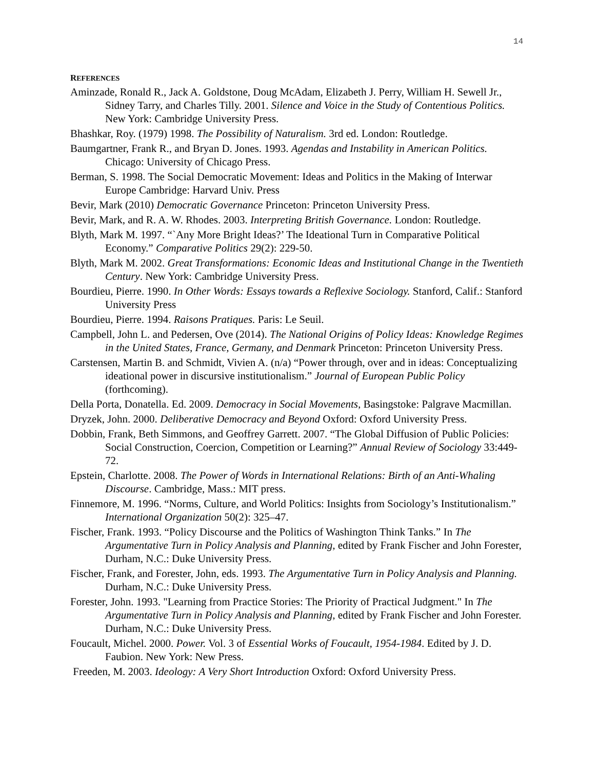14
REFERENCES
Aminzade, Ronald R., Jack A. Goldstone, Doug McAdam, Elizabeth J. Perry, William H. Sewell Jr., Sidney Tarry, and Charles Tilly. 2001. Silence and Voice in the Study of Contentious Politics. New York: Cambridge University Press.
Bhashkar, Roy. (1979) 1998. The Possibility of Naturalism. 3rd ed. London: Routledge.
Baumgartner, Frank R., and Bryan D. Jones. 1993. Agendas and Instability in American Politics. Chicago: University of Chicago Press.
Berman, S. 1998. The Social Democratic Movement: Ideas and Politics in the Making of Interwar Europe Cambridge: Harvard Univ. Press
Bevir, Mark (2010) Democratic Governance Princeton: Princeton University Press.
Bevir, Mark, and R. A. W. Rhodes. 2003. Interpreting British Governance. London: Routledge.
Blyth, Mark M. 1997. “`Any More Bright Ideas?’ The Ideational Turn in Comparative Political Economy.” Comparative Politics 29(2): 229-50.
Blyth, Mark M. 2002. Great Transformations: Economic Ideas and Institutional Change in the Twentieth Century. New York: Cambridge University Press.
Bourdieu, Pierre. 1990. In Other Words: Essays towards a Reflexive Sociology. Stanford, Calif.: Stanford University Press
Bourdieu, Pierre. 1994. Raisons Pratiques. Paris: Le Seuil.
Campbell, John L. and Pedersen, Ove (2014). The National Origins of Policy Ideas: Knowledge Regimes in the United States, France, Germany, and Denmark Princeton: Princeton University Press.
Carstensen, Martin B. and Schmidt, Vivien A. (n/a) “Power through, over and in ideas: Conceptualizing ideational power in discursive institutionalism.” Journal of European Public Policy (forthcoming).
Della Porta, Donatella. Ed. 2009. Democracy in Social Movements, Basingstoke: Palgrave Macmillan.
Dryzek, John. 2000. Deliberative Democracy and Beyond Oxford: Oxford University Press.
Dobbin, Frank, Beth Simmons, and Geoffrey Garrett. 2007. “The Global Diffusion of Public Policies: Social Construction, Coercion, Competition or Learning?” Annual Review of Sociology 33:449-72.
Epstein, Charlotte. 2008. The Power of Words in International Relations: Birth of an Anti-Whaling Discourse. Cambridge, Mass.: MIT press.
Finnemore, M. 1996. “Norms, Culture, and World Politics: Insights from Sociology’s Institutionalism.” International Organization 50(2): 325–47.
Fischer, Frank. 1993. “Policy Discourse and the Politics of Washington Think Tanks.” In The Argumentative Turn in Policy Analysis and Planning, edited by Frank Fischer and John Forester, Durham, N.C.: Duke University Press.
Fischer, Frank, and Forester, John, eds. 1993. The Argumentative Turn in Policy Analysis and Planning. Durham, N.C.: Duke University Press.
Forester, John. 1993. "Learning from Practice Stories: The Priority of Practical Judgment." In The Argumentative Turn in Policy Analysis and Planning, edited by Frank Fischer and John Forester. Durham, N.C.: Duke University Press.
Foucault, Michel. 2000. Power. Vol. 3 of Essential Works of Foucault, 1954-1984. Edited by J. D. Faubion. New York: New Press.
Freeden, M. 2003. Ideology: A Very Short Introduction Oxford: Oxford University Press.